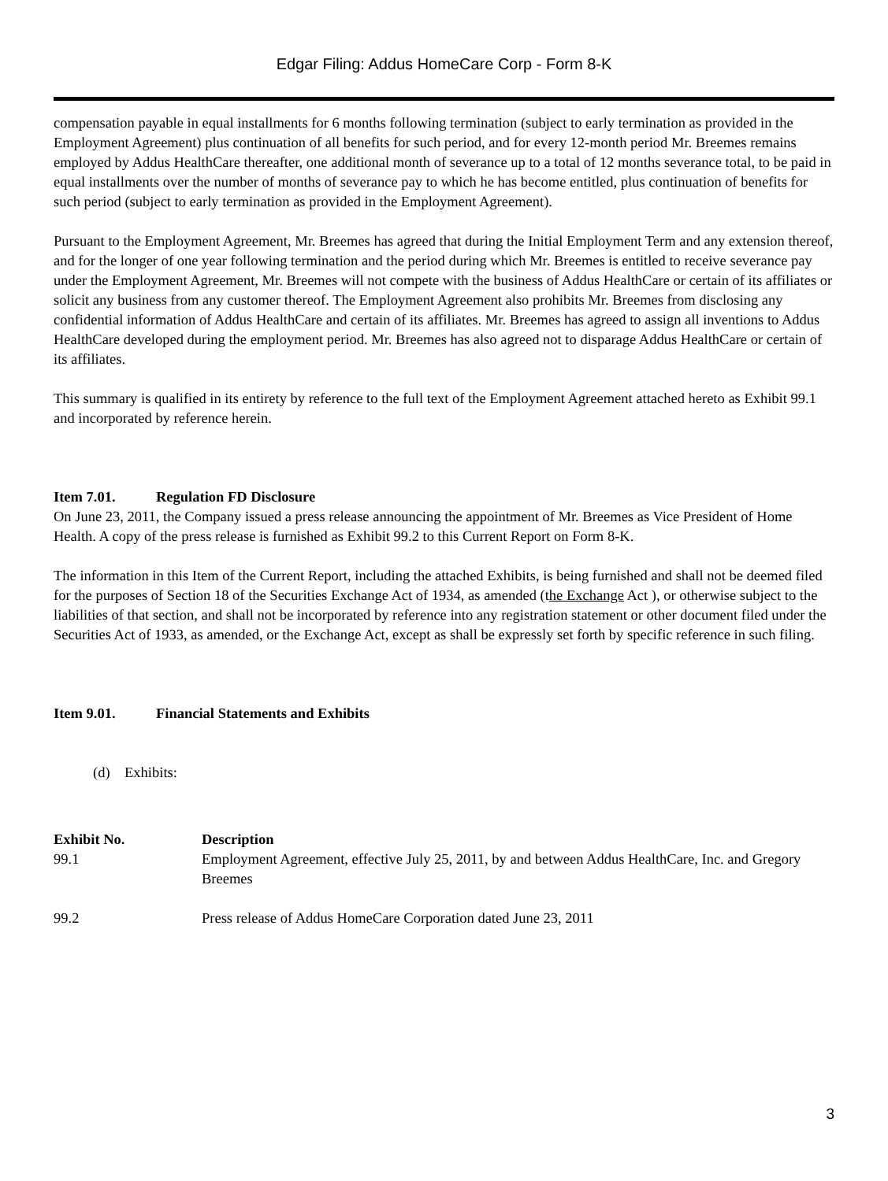Edgar Filing: Addus HomeCare Corp - Form 8-K
compensation payable in equal installments for 6 months following termination (subject to early termination as provided in the Employment Agreement) plus continuation of all benefits for such period, and for every 12-month period Mr. Breemes remains employed by Addus HealthCare thereafter, one additional month of severance up to a total of 12 months severance total, to be paid in equal installments over the number of months of severance pay to which he has become entitled, plus continuation of benefits for such period (subject to early termination as provided in the Employment Agreement).
Pursuant to the Employment Agreement, Mr. Breemes has agreed that during the Initial Employment Term and any extension thereof, and for the longer of one year following termination and the period during which Mr. Breemes is entitled to receive severance pay under the Employment Agreement, Mr. Breemes will not compete with the business of Addus HealthCare or certain of its affiliates or solicit any business from any customer thereof. The Employment Agreement also prohibits Mr. Breemes from disclosing any confidential information of Addus HealthCare and certain of its affiliates. Mr. Breemes has agreed to assign all inventions to Addus HealthCare developed during the employment period. Mr. Breemes has also agreed not to disparage Addus HealthCare or certain of its affiliates.
This summary is qualified in its entirety by reference to the full text of the Employment Agreement attached hereto as Exhibit 99.1 and incorporated by reference herein.
Item 7.01. Regulation FD Disclosure
On June 23, 2011, the Company issued a press release announcing the appointment of Mr. Breemes as Vice President of Home Health. A copy of the press release is furnished as Exhibit 99.2 to this Current Report on Form 8-K.
The information in this Item of the Current Report, including the attached Exhibits, is being furnished and shall not be deemed filed for the purposes of Section 18 of the Securities Exchange Act of 1934, as amended (the Exchange Act ), or otherwise subject to the liabilities of that section, and shall not be incorporated by reference into any registration statement or other document filed under the Securities Act of 1933, as amended, or the Exchange Act, except as shall be expressly set forth by specific reference in such filing.
Item 9.01. Financial Statements and Exhibits
(d) Exhibits:
| Exhibit No. | Description |
| --- | --- |
| 99.1 | Employment Agreement, effective July 25, 2011, by and between Addus HealthCare, Inc. and Gregory Breemes |
| 99.2 | Press release of Addus HomeCare Corporation dated June 23, 2011 |
3